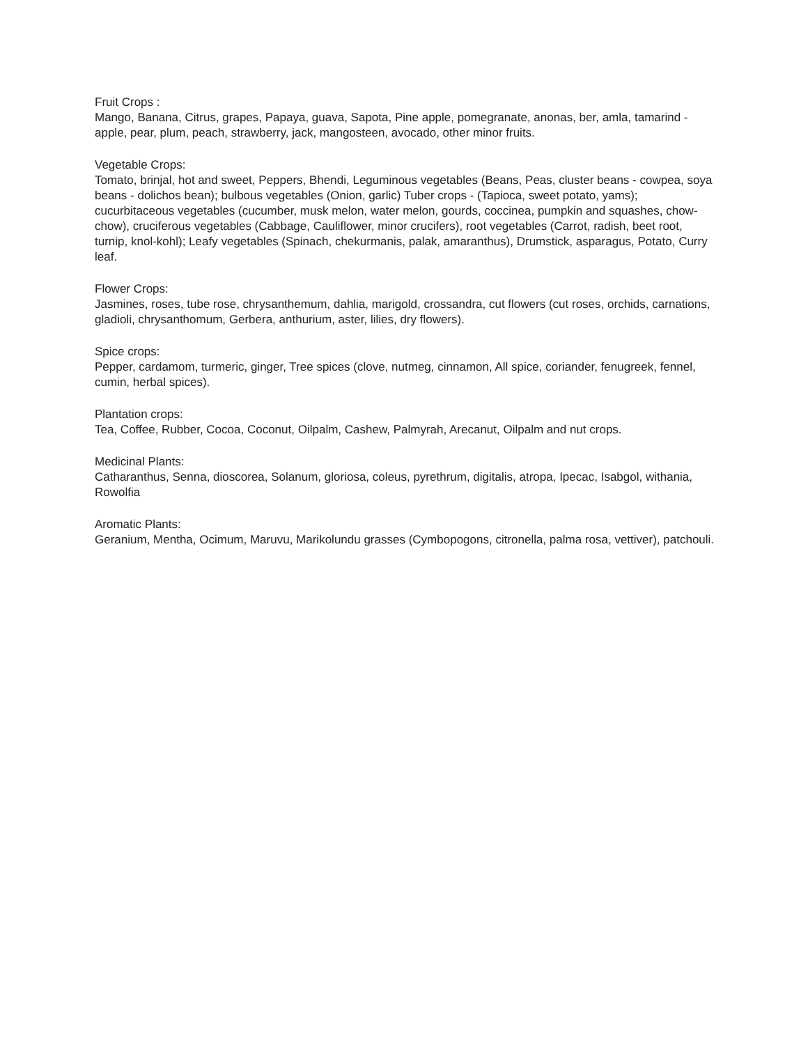Fruit Crops :
Mango, Banana, Citrus, grapes, Papaya, guava, Sapota, Pine apple, pomegranate, anonas, ber, amla, tamarind - apple, pear, plum, peach, strawberry, jack, mangosteen, avocado, other minor fruits.
Vegetable Crops:
Tomato, brinjal, hot and sweet, Peppers, Bhendi, Leguminous vegetables (Beans, Peas, cluster beans - cowpea, soya beans - dolichos bean); bulbous vegetables (Onion, garlic) Tuber crops - (Tapioca, sweet potato, yams); cucurbitaceous vegetables (cucumber, musk melon, water melon, gourds, coccinea, pumpkin and squashes, chow-chow), cruciferous vegetables (Cabbage, Cauliflower, minor crucifers), root vegetables (Carrot, radish, beet root, turnip, knol-kohl); Leafy vegetables (Spinach, chekurmanis, palak, amaranthus), Drumstick, asparagus, Potato, Curry leaf.
Flower Crops:
Jasmines, roses, tube rose, chrysanthemum, dahlia, marigold, crossandra, cut flowers (cut roses, orchids, carnations, gladioli, chrysanthomum, Gerbera, anthurium, aster, lilies, dry flowers).
Spice crops:
Pepper, cardamom, turmeric, ginger, Tree spices (clove, nutmeg, cinnamon, All spice, coriander, fenugreek, fennel, cumin, herbal spices).
Plantation crops:
Tea, Coffee, Rubber, Cocoa, Coconut, Oilpalm, Cashew, Palmyrah, Arecanut, Oilpalm and nut crops.
Medicinal Plants:
Catharanthus, Senna, dioscorea, Solanum, gloriosa, coleus, pyrethrum, digitalis, atropa, Ipecac, Isabgol, withania, Rowolfia
Aromatic Plants:
Geranium, Mentha, Ocimum, Maruvu, Marikolundu grasses (Cymbopogons, citronella, palma rosa, vettiver), patchouli.